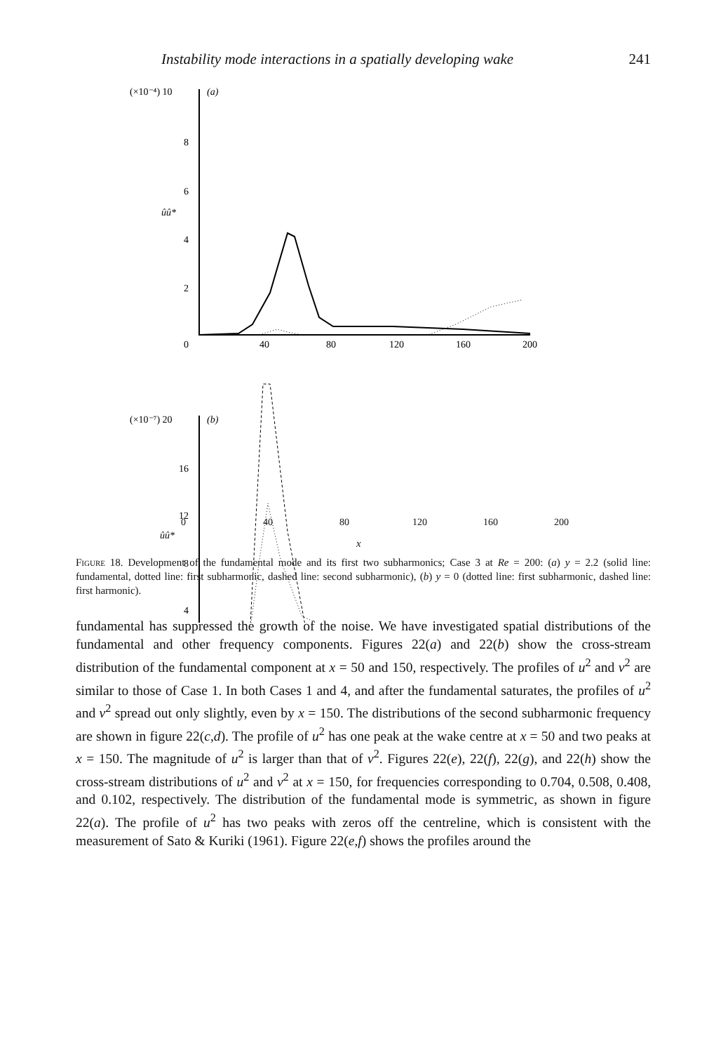Instability mode interactions in a spatially developing wake 241
(×10⁻⁴) 10
(a)
8
6
4
2
0
ûû*
40
80
120
160
200
(×10⁻⁷) 20
(b)
16
12
8
4
ûû*
0 40 80 120 160 200
x
Figure 18. Development of the fundamental mode and its first two subharmonics; Case 3 at Re = 200: (a) y = 2.2 (solid line: fundamental, dotted line: first subharmonic, dashed line: second subharmonic), (b) y = 0 (dotted line: first subharmonic, dashed line: first harmonic).
fundamental has suppressed the growth of the noise. We have investigated spatial distributions of the fundamental and other frequency components. Figures 22(a) and 22(b) show the cross-stream distribution of the fundamental component at x = 50 and 150, respectively. The profiles of u<sup>2</sup> and v<sup>2</sup> are similar to those of Case 1. In both Cases 1 and 4, and after the fundamental saturates, the profiles of u<sup>2</sup> and v<sup>2</sup> spread out only slightly, even by x = 150. The distributions of the second subharmonic frequency are shown in figure 22(c,d). The profile of u<sup>2</sup> has one peak at the wake centre at x = 50 and two peaks at x = 150. The magnitude of u<sup>2</sup> is larger than that of v<sup>2</sup>. Figures 22(e), 22(f), 22(g), and 22(h) show the cross-stream distributions of u<sup>2</sup> and v<sup>2</sup> at x = 150, for frequencies corresponding to 0.704, 0.508, 0.408, and 0.102, respectively. The distribution of the fundamental mode is symmetric, as shown in figure 22(a). The profile of u<sup>2</sup> has two peaks with zeros off the centreline, which is consistent with the measurement of Sato & Kuriki (1961). Figure 22(e,f) shows the profiles around the